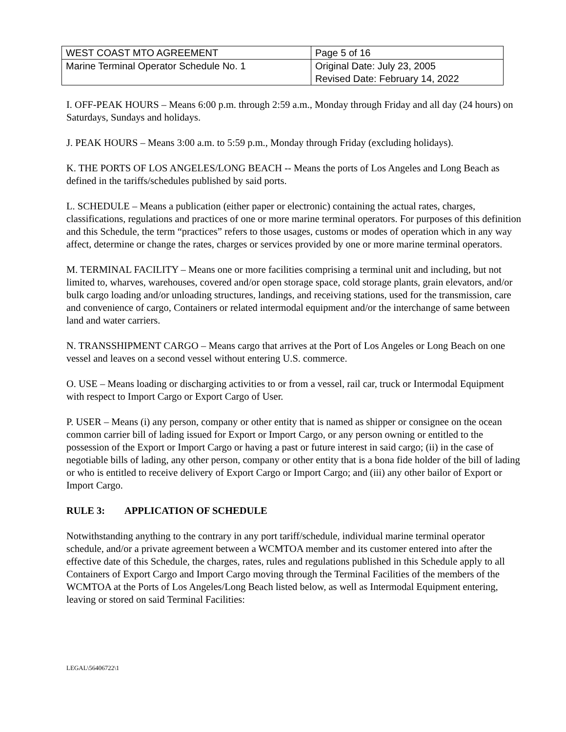| WEST COAST MTO AGREEMENT | Page 5 of 16 |
| Marine Terminal Operator Schedule No. 1 | Original Date: July 23, 2005 Revised Date: February 14, 2022 |
I. OFF-PEAK HOURS – Means 6:00 p.m. through 2:59 a.m., Monday through Friday and all day (24 hours) on Saturdays, Sundays and holidays.
J. PEAK HOURS – Means 3:00 a.m. to 5:59 p.m., Monday through Friday (excluding holidays).
K. THE PORTS OF LOS ANGELES/LONG BEACH -- Means the ports of Los Angeles and Long Beach as defined in the tariffs/schedules published by said ports.
L. SCHEDULE – Means a publication (either paper or electronic) containing the actual rates, charges, classifications, regulations and practices of one or more marine terminal operators. For purposes of this definition and this Schedule, the term “practices” refers to those usages, customs or modes of operation which in any way affect, determine or change the rates, charges or services provided by one or more marine terminal operators.
M. TERMINAL FACILITY – Means one or more facilities comprising a terminal unit and including, but not limited to, wharves, warehouses, covered and/or open storage space, cold storage plants, grain elevators, and/or bulk cargo loading and/or unloading structures, landings, and receiving stations, used for the transmission, care and convenience of cargo, Containers or related intermodal equipment and/or the interchange of same between land and water carriers.
N. TRANSSHIPMENT CARGO – Means cargo that arrives at the Port of Los Angeles or Long Beach on one vessel and leaves on a second vessel without entering U.S. commerce.
O. USE – Means loading or discharging activities to or from a vessel, rail car, truck or Intermodal Equipment with respect to Import Cargo or Export Cargo of User.
P. USER – Means (i) any person, company or other entity that is named as shipper or consignee on the ocean common carrier bill of lading issued for Export or Import Cargo, or any person owning or entitled to the possession of the Export or Import Cargo or having a past or future interest in said cargo; (ii) in the case of negotiable bills of lading, any other person, company or other entity that is a bona fide holder of the bill of lading or who is entitled to receive delivery of Export Cargo or Import Cargo; and (iii) any other bailor of Export or Import Cargo.
RULE 3: APPLICATION OF SCHEDULE
Notwithstanding anything to the contrary in any port tariff/schedule, individual marine terminal operator schedule, and/or a private agreement between a WCMTOA member and its customer entered into after the effective date of this Schedule, the charges, rates, rules and regulations published in this Schedule apply to all Containers of Export Cargo and Import Cargo moving through the Terminal Facilities of the members of the WCMTOA at the Ports of Los Angeles/Long Beach listed below, as well as Intermodal Equipment entering, leaving or stored on said Terminal Facilities:
LEGAL\56406722\1